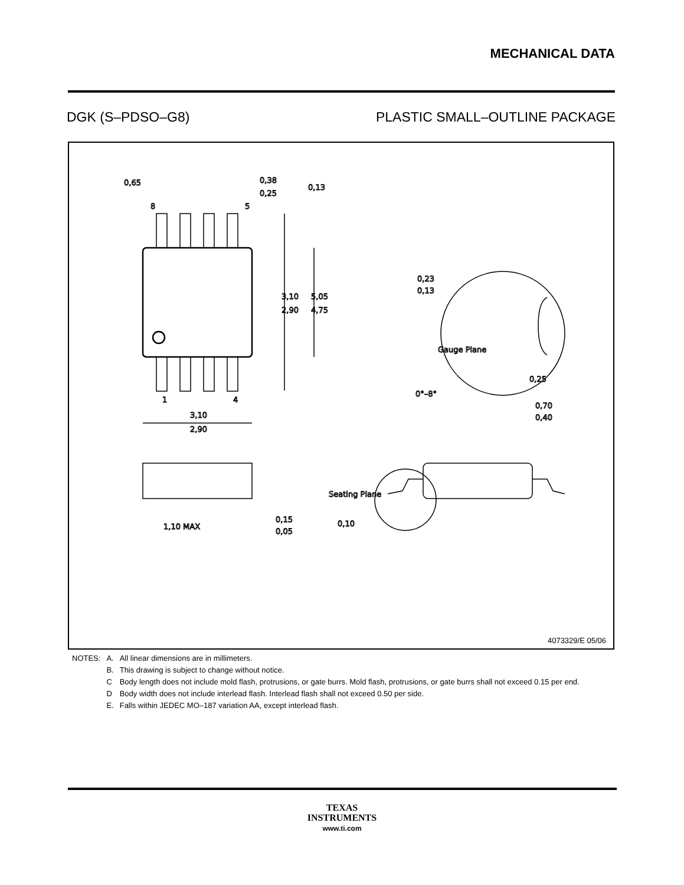MECHANICAL DATA
DGK (S–PDSO–G8) PLASTIC SMALL–OUTLINE PACKAGE
0,65
0,38
0,25
0,13
8
5
1
4
3,10
2,90
5,05
4,75
3,10
2,90
0,23
0,13
Gauge Plane
0,25
0°–8°
0,70
0,40
1,10 MAX
0,15
0,05
Seating Plane
0,10
4073329/E 05/06
| NOTES: | A. | All linear dimensions are in millimeters. |
| | B. | This drawing is subject to change without notice. |
| | C | Body length does not include mold flash, protrusions, or gate burrs. Mold flash, protrusions, or gate burrs shall not exceed 0.15 per end. |
| | D | Body width does not include interlead flash. Interlead flash shall not exceed 0.50 per side. |
| | E. | Falls within JEDEC MO–187 variation AA, except interlead flash. |
TEXAS
INSTRUMENTS
www.ti.com